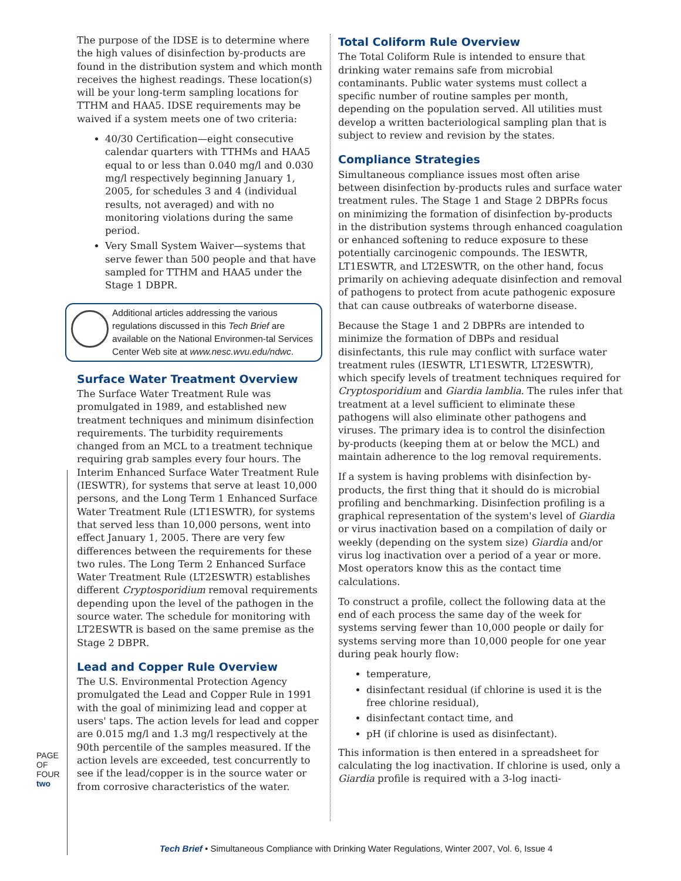PAGE OF FOUR
two
The purpose of the IDSE is to determine where the high values of disinfection by-products are found in the distribution system and which month receives the highest readings. These location(s) will be your long-term sampling locations for TTHM and HAA5. IDSE requirements may be waived if a system meets one of two criteria:
40/30 Certification—eight consecutive calendar quarters with TTHMs and HAA5 equal to or less than 0.040 mg/l and 0.030 mg/l respectively beginning January 1, 2005, for schedules 3 and 4 (individual results, not averaged) and with no monitoring violations during the same period.
Very Small System Waiver—systems that serve fewer than 500 people and that have sampled for TTHM and HAA5 under the Stage 1 DBPR.
Additional articles addressing the various regulations discussed in this Tech Brief are available on the National Environmen-tal Services Center Web site at www.nesc.wvu.edu/ndwc.
Surface Water Treatment Overview
The Surface Water Treatment Rule was promulgated in 1989, and established new treatment techniques and minimum disinfection requirements. The turbidity requirements changed from an MCL to a treatment technique requiring grab samples every four hours. The Interim Enhanced Surface Water Treatment Rule (IESWTR), for systems that serve at least 10,000 persons, and the Long Term 1 Enhanced Surface Water Treatment Rule (LT1ESWTR), for systems that served less than 10,000 persons, went into effect January 1, 2005. There are very few differences between the requirements for these two rules. The Long Term 2 Enhanced Surface Water Treatment Rule (LT2ESWTR) establishes different Cryptosporidium removal requirements depending upon the level of the pathogen in the source water. The schedule for monitoring with LT2ESWTR is based on the same premise as the Stage 2 DBPR.
Lead and Copper Rule Overview
The U.S. Environmental Protection Agency promulgated the Lead and Copper Rule in 1991 with the goal of minimizing lead and copper at users' taps. The action levels for lead and copper are 0.015 mg/l and 1.3 mg/l respectively at the 90th percentile of the samples measured. If the action levels are exceeded, test concurrently to see if the lead/copper is in the source water or from corrosive characteristics of the water.
Total Coliform Rule Overview
The Total Coliform Rule is intended to ensure that drinking water remains safe from microbial contaminants. Public water systems must collect a specific number of routine samples per month, depending on the population served. All utilities must develop a written bacteriological sampling plan that is subject to review and revision by the states.
Compliance Strategies
Simultaneous compliance issues most often arise between disinfection by-products rules and surface water treatment rules. The Stage 1 and Stage 2 DBPRs focus on minimizing the formation of disinfection by-products in the distribution systems through enhanced coagulation or enhanced softening to reduce exposure to these potentially carcinogenic compounds. The IESWTR, LT1ESWTR, and LT2ESWTR, on the other hand, focus primarily on achieving adequate disinfection and removal of pathogens to protect from acute pathogenic exposure that can cause outbreaks of waterborne disease.
Because the Stage 1 and 2 DBPRs are intended to minimize the formation of DBPs and residual disinfectants, this rule may conflict with surface water treatment rules (IESWTR, LT1ESWTR, LT2ESWTR), which specify levels of treatment techniques required for Cryptosporidium and Giardia lamblia. The rules infer that treatment at a level sufficient to eliminate these pathogens will also eliminate other pathogens and viruses. The primary idea is to control the disinfection by-products (keeping them at or below the MCL) and maintain adherence to the log removal requirements.
If a system is having problems with disinfection by-products, the first thing that it should do is microbial profiling and benchmarking. Disinfection profiling is a graphical representation of the system's level of Giardia or virus inactivation based on a compilation of daily or weekly (depending on the system size) Giardia and/or virus log inactivation over a period of a year or more. Most operators know this as the contact time calculations.
To construct a profile, collect the following data at the end of each process the same day of the week for systems serving fewer than 10,000 people or daily for systems serving more than 10,000 people for one year during peak hourly flow:
temperature,
disinfectant residual (if chlorine is used it is the free chlorine residual),
disinfectant contact time, and
pH (if chlorine is used as disinfectant).
This information is then entered in a spreadsheet for calculating the log inactivation. If chlorine is used, only a Giardia profile is required with a 3-log inacti-
Tech Brief • Simultaneous Compliance with Drinking Water Regulations, Winter 2007, Vol. 6, Issue 4